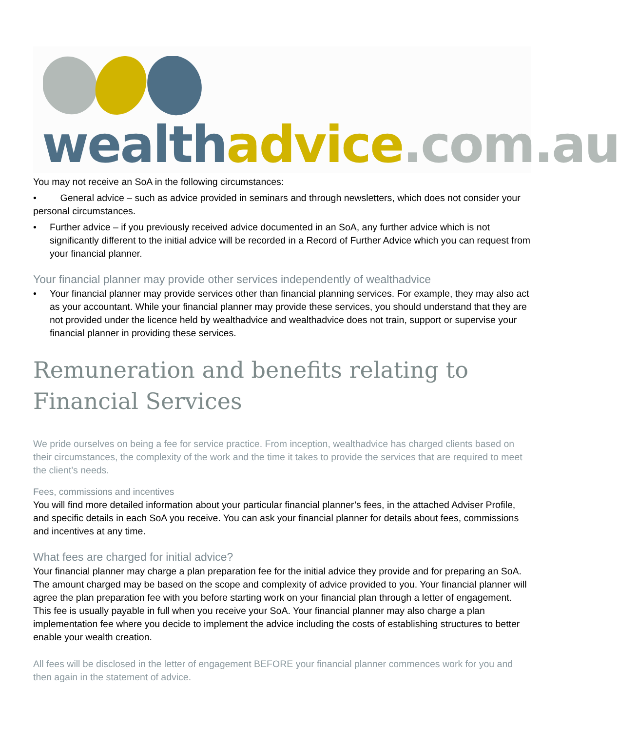wealth advice.com.au
You may not receive an SoA in the following circumstances:
• General advice – such as advice provided in seminars and through newsletters, which does not consider your personal circumstances.
• Further advice – if you previously received advice documented in an SoA, any further advice which is not significantly different to the initial advice will be recorded in a Record of Further Advice which you can request from your financial planner.
Your financial planner may provide other services independently of wealthadvice
• Your financial planner may provide services other than financial planning services. For example, they may also act as your accountant. While your financial planner may provide these services, you should understand that they are not provided under the licence held by wealthadvice and wealthadvice does not train, support or supervise your financial planner in providing these services.
Remuneration and benefits relating to Financial Services
We pride ourselves on being a fee for service practice. From inception, wealthadvice has charged clients based on their circumstances, the complexity of the work and the time it takes to provide the services that are required to meet the client’s needs.
Fees, commissions and incentives
You will find more detailed information about your particular financial planner’s fees, in the attached Adviser Profile, and specific details in each SoA you receive. You can ask your financial planner for details about fees, commissions and incentives at any time.
What fees are charged for initial advice?
Your financial planner may charge a plan preparation fee for the initial advice they provide and for preparing an SoA. The amount charged may be based on the scope and complexity of advice provided to you. Your financial planner will agree the plan preparation fee with you before starting work on your financial plan through a letter of engagement. This fee is usually payable in full when you receive your SoA. Your financial planner may also charge a plan implementation fee where you decide to implement the advice including the costs of establishing structures to better enable your wealth creation.
All fees will be disclosed in the letter of engagement BEFORE your financial planner commences work for you and then again in the statement of advice.